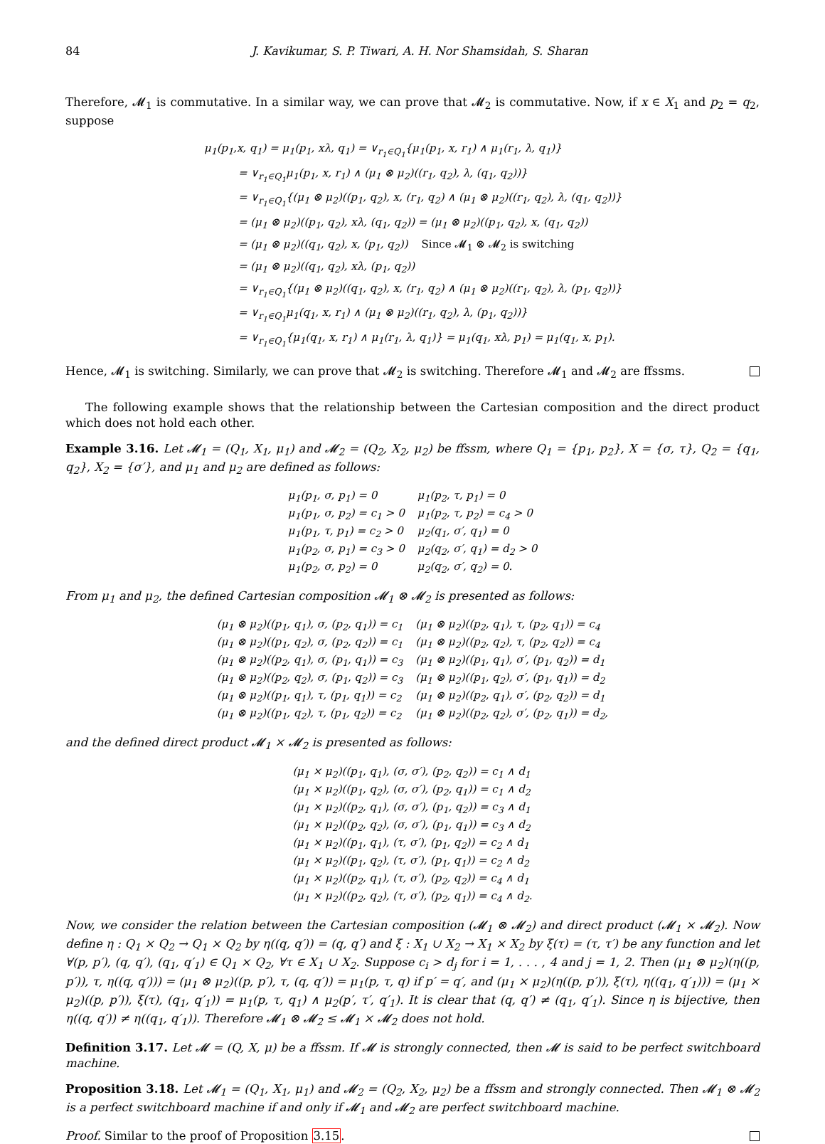84 J. Kavikumar, S. P. Tiwari, A. H. Nor Shamsidah, S. Sharan
Therefore, 𝓜<sub>1</sub> is commutative. In a similar way, we can prove that 𝓜<sub>2</sub> is commutative. Now, if x ∈ X<sub>1</sub> and p<sub>2</sub> = q<sub>2</sub>, suppose
μ<sub>1</sub>(p<sub>1</sub>,x, q<sub>1</sub>) = μ<sub>1</sub>(p<sub>1</sub>, xλ, q<sub>1</sub>) = ∨<sub>r<sub>1</sub>∈Q<sub>1</sub></sub>{μ<sub>1</sub>(p<sub>1</sub>, x, r<sub>1</sub>) ∧ μ<sub>1</sub>(r<sub>1</sub>, λ, q<sub>1</sub>)}
= ∨<sub>r<sub>1</sub>∈Q<sub>1</sub></sub>μ<sub>1</sub>(p<sub>1</sub>, x, r<sub>1</sub>) ∧ (μ<sub>1</sub> ⊗ μ<sub>2</sub>)((r<sub>1</sub>, q<sub>2</sub>), λ, (q<sub>1</sub>, q<sub>2</sub>))}
= ∨<sub>r<sub>1</sub>∈Q<sub>1</sub></sub>{(μ<sub>1</sub> ⊗ μ<sub>2</sub>)((p<sub>1</sub>, q<sub>2</sub>), x, (r<sub>1</sub>, q<sub>2</sub>) ∧ (μ<sub>1</sub> ⊗ μ<sub>2</sub>)((r<sub>1</sub>, q<sub>2</sub>), λ, (q<sub>1</sub>, q<sub>2</sub>))}
= (μ<sub>1</sub> ⊗ μ<sub>2</sub>)((p<sub>1</sub>, q<sub>2</sub>), xλ, (q<sub>1</sub>, q<sub>2</sub>)) = (μ<sub>1</sub> ⊗ μ<sub>2</sub>)((p<sub>1</sub>, q<sub>2</sub>), x, (q<sub>1</sub>, q<sub>2</sub>))
= (μ<sub>1</sub> ⊗ μ<sub>2</sub>)((q<sub>1</sub>, q<sub>2</sub>), x, (p<sub>1</sub>, q<sub>2</sub>)) Since 𝓜<sub>1</sub> ⊗ 𝓜<sub>2</sub> is switching
= (μ<sub>1</sub> ⊗ μ<sub>2</sub>)((q<sub>1</sub>, q<sub>2</sub>), xλ, (p<sub>1</sub>, q<sub>2</sub>))
= ∨<sub>r<sub>1</sub>∈Q<sub>1</sub></sub>{(μ<sub>1</sub> ⊗ μ<sub>2</sub>)((q<sub>1</sub>, q<sub>2</sub>), x, (r<sub>1</sub>, q<sub>2</sub>) ∧ (μ<sub>1</sub> ⊗ μ<sub>2</sub>)((r<sub>1</sub>, q<sub>2</sub>), λ, (p<sub>1</sub>, q<sub>2</sub>))}
= ∨<sub>r<sub>1</sub>∈Q<sub>1</sub></sub>μ<sub>1</sub>(q<sub>1</sub>, x, r<sub>1</sub>) ∧ (μ<sub>1</sub> ⊗ μ<sub>2</sub>)((r<sub>1</sub>, q<sub>2</sub>), λ, (p<sub>1</sub>, q<sub>2</sub>))}
= ∨<sub>r<sub>1</sub>∈Q<sub>1</sub></sub>{μ<sub>1</sub>(q<sub>1</sub>, x, r<sub>1</sub>) ∧ μ<sub>1</sub>(r<sub>1</sub>, λ, q<sub>1</sub>)} = μ<sub>1</sub>(q<sub>1</sub>, xλ, p<sub>1</sub>) = μ<sub>1</sub>(q<sub>1</sub>, x, p<sub>1</sub>).
Hence, 𝓜<sub>1</sub> is switching. Similarly, we can prove that 𝓜<sub>2</sub> is switching. Therefore 𝓜<sub>1</sub> and 𝓜<sub>2</sub> are ffssms.
The following example shows that the relationship between the Cartesian composition and the direct product which does not hold each other.
Example 3.16. Let 𝓜<sub>1</sub> = (Q<sub>1</sub>, X<sub>1</sub>, μ<sub>1</sub>) and 𝓜<sub>2</sub> = (Q<sub>2</sub>, X<sub>2</sub>, μ<sub>2</sub>) be ffssm, where Q<sub>1</sub> = {p<sub>1</sub>, p<sub>2</sub>}, X = {σ, τ}, Q<sub>2</sub> = {q<sub>1</sub>, q<sub>2</sub>}, X<sub>2</sub> = {σ′}, and μ<sub>1</sub> and μ<sub>2</sub> are defined as follows:
μ<sub>1</sub>(p<sub>1</sub>, σ, p<sub>1</sub>) = 0
μ<sub>1</sub>(p<sub>2</sub>, τ, p<sub>1</sub>) = 0
μ<sub>1</sub>(p<sub>1</sub>, σ, p<sub>2</sub>) = c<sub>1</sub> > 0
μ<sub>1</sub>(p<sub>2</sub>, τ, p<sub>2</sub>) = c<sub>4</sub> > 0
μ<sub>1</sub>(p<sub>1</sub>, τ, p<sub>1</sub>) = c<sub>2</sub> > 0
μ<sub>2</sub>(q<sub>1</sub>, σ′, q<sub>1</sub>) = 0
μ<sub>1</sub>(p<sub>2</sub>, σ, p<sub>1</sub>) = c<sub>3</sub> > 0
μ<sub>2</sub>(q<sub>2</sub>, σ′, q<sub>1</sub>) = d<sub>2</sub> > 0
μ<sub>1</sub>(p<sub>2</sub>, σ, p<sub>2</sub>) = 0
μ<sub>2</sub>(q<sub>2</sub>, σ′, q<sub>2</sub>) = 0.
From μ<sub>1</sub> and μ<sub>2</sub>, the defined Cartesian composition 𝓜<sub>1</sub> ⊗ 𝓜<sub>2</sub> is presented as follows:
(μ<sub>1</sub> ⊗ μ<sub>2</sub>)((p<sub>1</sub>, q<sub>1</sub>), σ, (p<sub>2</sub>, q<sub>1</sub>)) = c<sub>1</sub>
(μ<sub>1</sub> ⊗ μ<sub>2</sub>)((p<sub>2</sub>, q<sub>1</sub>), τ, (p<sub>2</sub>, q<sub>1</sub>)) = c<sub>4</sub>
(μ<sub>1</sub> ⊗ μ<sub>2</sub>)((p<sub>1</sub>, q<sub>2</sub>), σ, (p<sub>2</sub>, q<sub>2</sub>)) = c<sub>1</sub>
(μ<sub>1</sub> ⊗ μ<sub>2</sub>)((p<sub>2</sub>, q<sub>2</sub>), τ, (p<sub>2</sub>, q<sub>2</sub>)) = c<sub>4</sub>
(μ<sub>1</sub> ⊗ μ<sub>2</sub>)((p<sub>2</sub>, q<sub>1</sub>), σ, (p<sub>1</sub>, q<sub>1</sub>)) = c<sub>3</sub>
(μ<sub>1</sub> ⊗ μ<sub>2</sub>)((p<sub>1</sub>, q<sub>1</sub>), σ′, (p<sub>1</sub>, q<sub>2</sub>)) = d<sub>1</sub>
(μ<sub>1</sub> ⊗ μ<sub>2</sub>)((p<sub>2</sub>, q<sub>2</sub>), σ, (p<sub>1</sub>, q<sub>2</sub>)) = c<sub>3</sub>
(μ<sub>1</sub> ⊗ μ<sub>2</sub>)((p<sub>1</sub>, q<sub>2</sub>), σ′, (p<sub>1</sub>, q<sub>1</sub>)) = d<sub>2</sub>
(μ<sub>1</sub> ⊗ μ<sub>2</sub>)((p<sub>1</sub>, q<sub>1</sub>), τ, (p<sub>1</sub>, q<sub>1</sub>)) = c<sub>2</sub>
(μ<sub>1</sub> ⊗ μ<sub>2</sub>)((p<sub>2</sub>, q<sub>1</sub>), σ′, (p<sub>2</sub>, q<sub>2</sub>)) = d<sub>1</sub>
(μ<sub>1</sub> ⊗ μ<sub>2</sub>)((p<sub>1</sub>, q<sub>2</sub>), τ, (p<sub>1</sub>, q<sub>2</sub>)) = c<sub>2</sub>
(μ<sub>1</sub> ⊗ μ<sub>2</sub>)((p<sub>2</sub>, q<sub>2</sub>), σ′, (p<sub>2</sub>, q<sub>1</sub>)) = d<sub>2</sub>,
and the defined direct product 𝓜<sub>1</sub> × 𝓜<sub>2</sub> is presented as follows:
(μ<sub>1</sub> × μ<sub>2</sub>)((p<sub>1</sub>, q<sub>1</sub>), (σ, σ′), (p<sub>2</sub>, q<sub>2</sub>)) = c<sub>1</sub> ∧ d<sub>1</sub>
(μ<sub>1</sub> × μ<sub>2</sub>)((p<sub>1</sub>, q<sub>2</sub>), (σ, σ′), (p<sub>2</sub>, q<sub>1</sub>)) = c<sub>1</sub> ∧ d<sub>2</sub>
(μ<sub>1</sub> × μ<sub>2</sub>)((p<sub>2</sub>, q<sub>1</sub>), (σ, σ′), (p<sub>1</sub>, q<sub>2</sub>)) = c<sub>3</sub> ∧ d<sub>1</sub>
(μ<sub>1</sub> × μ<sub>2</sub>)((p<sub>2</sub>, q<sub>2</sub>), (σ, σ′), (p<sub>1</sub>, q<sub>1</sub>)) = c<sub>3</sub> ∧ d<sub>2</sub>
(μ<sub>1</sub> × μ<sub>2</sub>)((p<sub>1</sub>, q<sub>1</sub>), (τ, σ′), (p<sub>1</sub>, q<sub>2</sub>)) = c<sub>2</sub> ∧ d<sub>1</sub>
(μ<sub>1</sub> × μ<sub>2</sub>)((p<sub>1</sub>, q<sub>2</sub>), (τ, σ′), (p<sub>1</sub>, q<sub>1</sub>)) = c<sub>2</sub> ∧ d<sub>2</sub>
(μ<sub>1</sub> × μ<sub>2</sub>)((p<sub>2</sub>, q<sub>1</sub>), (τ, σ′), (p<sub>2</sub>, q<sub>2</sub>)) = c<sub>4</sub> ∧ d<sub>1</sub>
(μ<sub>1</sub> × μ<sub>2</sub>)((p<sub>2</sub>, q<sub>2</sub>), (τ, σ′), (p<sub>2</sub>, q<sub>1</sub>)) = c<sub>4</sub> ∧ d<sub>2</sub>.
Now, we consider the relation between the Cartesian composition (𝓜<sub>1</sub> ⊗ 𝓜<sub>2</sub>) and direct product (𝓜<sub>1</sub> × 𝓜<sub>2</sub>). Now define η : Q<sub>1</sub> × Q<sub>2</sub> → Q<sub>1</sub> × Q<sub>2</sub> by η((q, q′)) = (q, q′) and ξ : X<sub>1</sub> ∪ X<sub>2</sub> → X<sub>1</sub> × X<sub>2</sub> by ξ(τ) = (τ, τ′) be any function and let ∀(p, p′), (q, q′), (q<sub>1</sub>, q′<sub>1</sub>) ∈ Q<sub>1</sub> × Q<sub>2</sub>, ∀τ ∈ X<sub>1</sub> ∪ X<sub>2</sub>. Suppose c<sub>i</sub> > d<sub>j</sub> for i = 1, . . . , 4 and j = 1, 2. Then (μ<sub>1</sub> ⊗ μ<sub>2</sub>)(η((p, p′)), τ, η((q, q′))) = (μ<sub>1</sub> ⊗ μ<sub>2</sub>)((p, p′), τ, (q, q′)) = μ<sub>1</sub>(p, τ, q) if p′ = q′, and (μ<sub>1</sub> × μ<sub>2</sub>)(η((p, p′)), ξ(τ), η((q<sub>1</sub>, q′<sub>1</sub>))) = (μ<sub>1</sub> × μ<sub>2</sub>)((p, p′)), ξ(τ), (q<sub>1</sub>, q′<sub>1</sub>)) = μ<sub>1</sub>(p, τ, q<sub>1</sub>) ∧ μ<sub>2</sub>(p′, τ′, q′<sub>1</sub>). It is clear that (q, q′) ≠ (q<sub>1</sub>, q′<sub>1</sub>). Since η is bijective, then η((q, q′)) ≠ η((q<sub>1</sub>, q′<sub>1</sub>)). Therefore 𝓜<sub>1</sub> ⊗ 𝓜<sub>2</sub> ≤ 𝓜<sub>1</sub> × 𝓜<sub>2</sub> does not hold.
Definition 3.17. Let 𝓜 = (Q, X, μ) be a ffssm. If 𝓜 is strongly connected, then 𝓜 is said to be perfect switchboard machine.
Proposition 3.18. Let 𝓜<sub>1</sub> = (Q<sub>1</sub>, X<sub>1</sub>, μ<sub>1</sub>) and 𝓜<sub>2</sub> = (Q<sub>2</sub>, X<sub>2</sub>, μ<sub>2</sub>) be a ffssm and strongly connected. Then 𝓜<sub>1</sub> ⊗ 𝓜<sub>2</sub> is a perfect switchboard machine if and only if 𝓜<sub>1</sub> and 𝓜<sub>2</sub> are perfect switchboard machine.
Proof. Similar to the proof of Proposition 3.15.